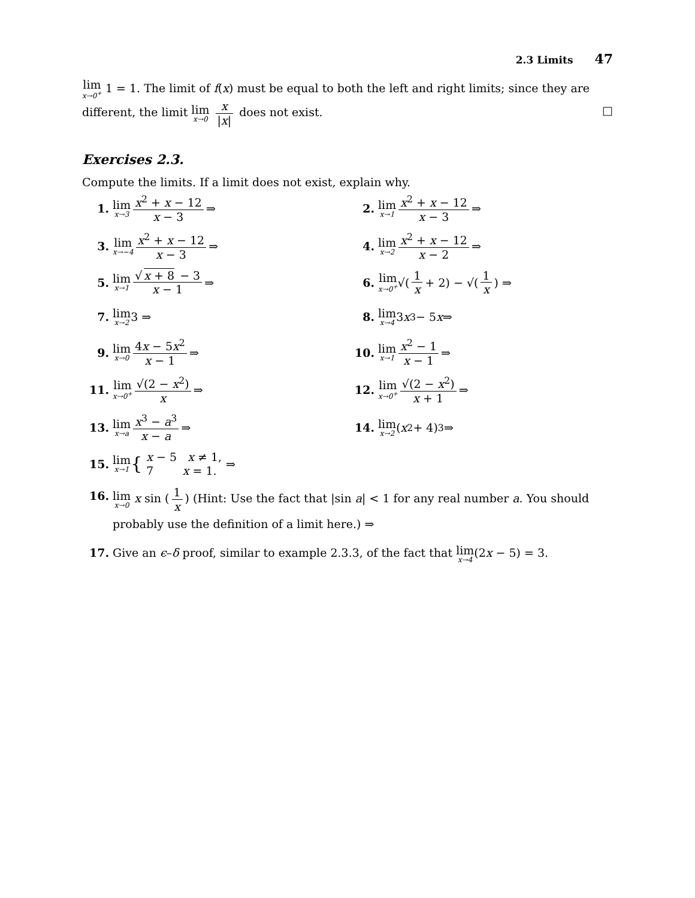2.3 Limits 47
lim<sub>x→0<sup>+</sup></sub> 1 = 1. The limit of f(x) must be equal to both the left and right limits; since they are different, the limit lim<sub>x→0</sub> x |x| does not exist. □
Exercises 2.3.
Compute the limits. If a limit does not exist, explain why.
1. lim<sub>x→3</sub> x<sup>2</sup> + x − 12 x − 3 ⇒
2. lim<sub>x→1</sub> x<sup>2</sup> + x − 12 x − 3 ⇒
3. lim<sub>x→−4</sub> x<sup>2</sup> + x − 12 x − 3 ⇒
4. lim<sub>x→2</sub> x<sup>2</sup> + x − 12 x − 2 ⇒
5. lim<sub>x→1</sub> √ x + 8 − 3 x − 1 ⇒
6. lim<sub>x→0<sup>+</sup></sub> √(1 x + 2) − √(1 x) ⇒
7. lim<sub>x→2</sub> 3 ⇒
8. lim<sub>x→4</sub> 3 x<sup>3</sup> − 5 x ⇒
9. lim<sub>x→0</sub> 4x − 5x<sup>2</sup> x − 1 ⇒
10. lim<sub>x→1</sub> x<sup>2</sup> − 1 x − 1 ⇒
11. lim<sub>x→0<sup>+</sup></sub> √(2 − x<sup>2</sup>) x ⇒
12. lim<sub>x→0<sup>+</sup></sub> √(2 − x<sup>2</sup>) x + 1 ⇒
13. lim<sub>x→a</sub> x<sup>3</sup> − a<sup>3</sup> x − a ⇒
14. lim<sub>x→2</sub> (x<sup>2</sup> + 4)<sup>3</sup> ⇒
15. lim<sub>x→1</sub> { x − 5 x ≠ 1, 7 x = 1. ⇒
16.
lim<sub>x→0</sub> x sin (1 x) (Hint: Use the fact that |sin a| < 1 for any real number a. You should probably use the definition of a limit here.) ⇒
17. Give an ϵ–δ proof, similar to example 2.3.3, of the fact that lim<sub>x→4</sub>(2x − 5) = 3.